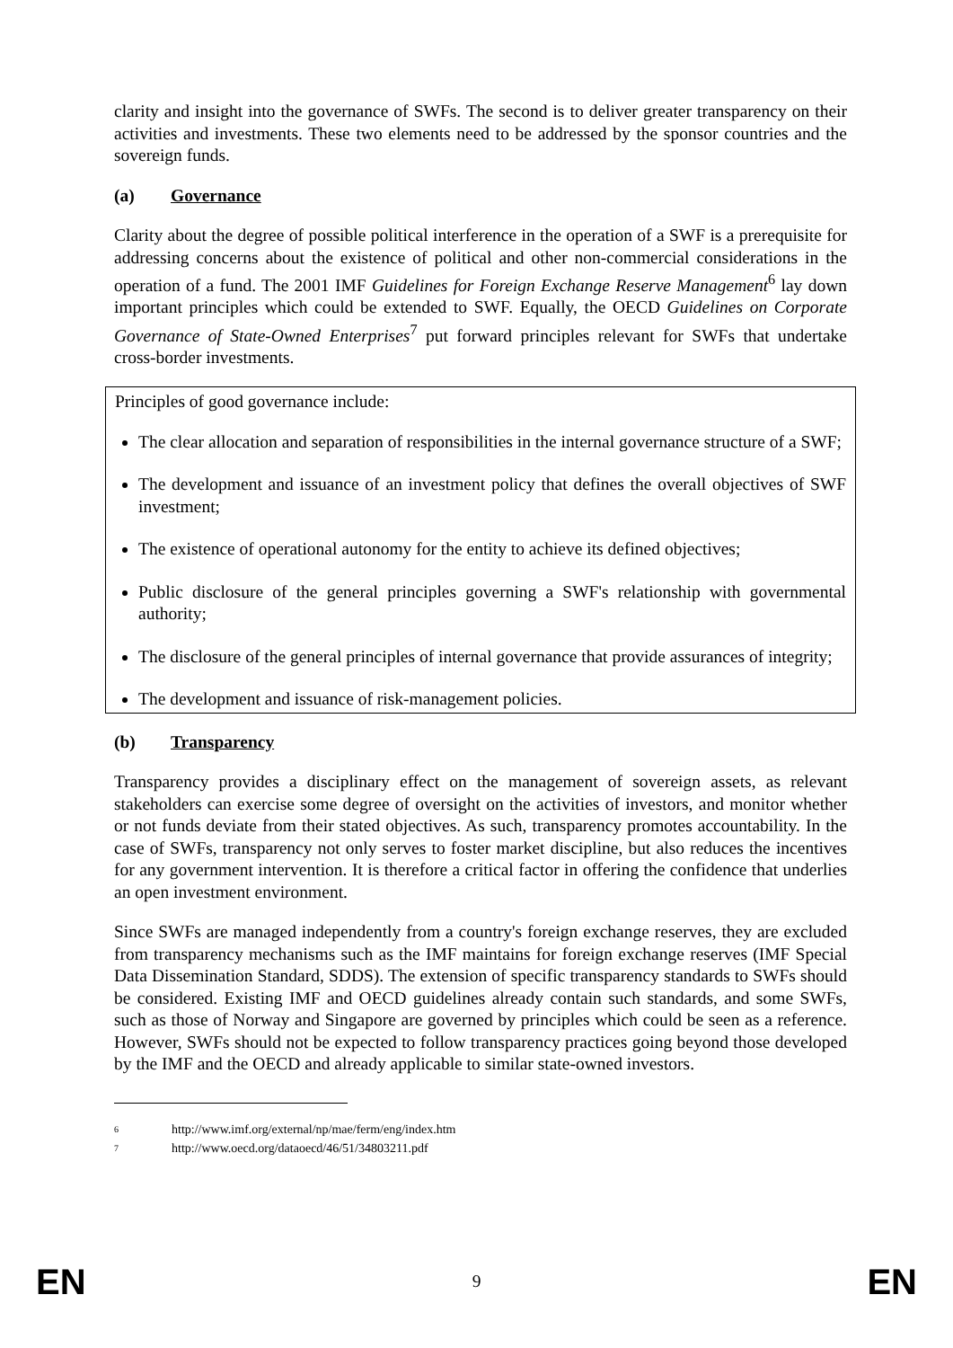clarity and insight into the governance of SWFs. The second is to deliver greater transparency on their activities and investments. These two elements need to be addressed by the sponsor countries and the sovereign funds.
(a) Governance
Clarity about the degree of possible political interference in the operation of a SWF is a prerequisite for addressing concerns about the existence of political and other non-commercial considerations in the operation of a fund. The 2001 IMF Guidelines for Foreign Exchange Reserve Management<sup>6</sup> lay down important principles which could be extended to SWF. Equally, the OECD Guidelines on Corporate Governance of State-Owned Enterprises<sup>7</sup> put forward principles relevant for SWFs that undertake cross-border investments.
Principles of good governance include:
The clear allocation and separation of responsibilities in the internal governance structure of a SWF;
The development and issuance of an investment policy that defines the overall objectives of SWF investment;
The existence of operational autonomy for the entity to achieve its defined objectives;
Public disclosure of the general principles governing a SWF's relationship with governmental authority;
The disclosure of the general principles of internal governance that provide assurances of integrity;
The development and issuance of risk-management policies.
(b) Transparency
Transparency provides a disciplinary effect on the management of sovereign assets, as relevant stakeholders can exercise some degree of oversight on the activities of investors, and monitor whether or not funds deviate from their stated objectives. As such, transparency promotes accountability. In the case of SWFs, transparency not only serves to foster market discipline, but also reduces the incentives for any government intervention. It is therefore a critical factor in offering the confidence that underlies an open investment environment.
Since SWFs are managed independently from a country's foreign exchange reserves, they are excluded from transparency mechanisms such as the IMF maintains for foreign exchange reserves (IMF Special Data Dissemination Standard, SDDS). The extension of specific transparency standards to SWFs should be considered. Existing IMF and OECD guidelines already contain such standards, and some SWFs, such as those of Norway and Singapore are governed by principles which could be seen as a reference. However, SWFs should not be expected to follow transparency practices going beyond those developed by the IMF and the OECD and already applicable to similar state-owned investors.
<sup>6</sup> http://www.imf.org/external/np/mae/ferm/eng/index.htm
<sup>7</sup> http://www.oecd.org/dataoecd/46/51/34803211.pdf
EN 9 EN